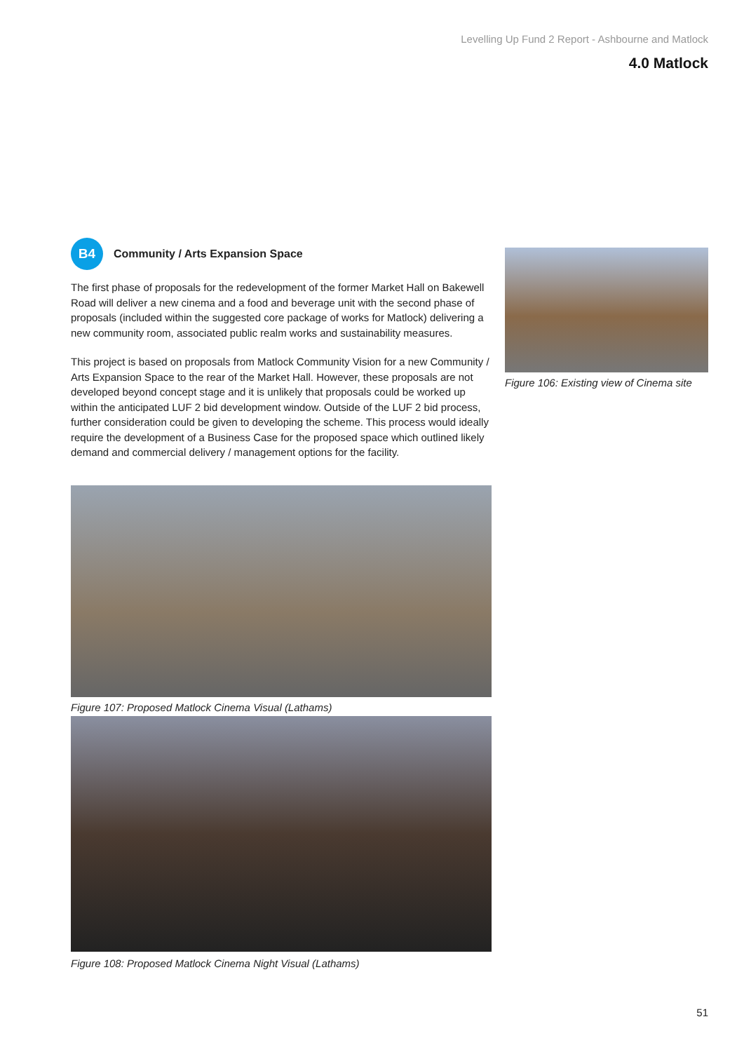Levelling Up Fund 2 Report - Ashbourne and Matlock
4.0 Matlock
B4
Community / Arts Expansion Space
The first phase of proposals for the redevelopment of the former Market Hall on Bakewell Road will deliver a new cinema and a food and beverage unit with the second phase of proposals (included within the suggested core package of works for Matlock) delivering a new community room, associated public realm works and sustainability measures.
This project is based on proposals from Matlock Community Vision for a new Community / Arts Expansion Space to the rear of the Market Hall. However, these proposals are not developed beyond concept stage and it is unlikely that proposals could be worked up within the anticipated LUF 2 bid development window. Outside of the LUF 2 bid process, further consideration could be given to developing the scheme. This process would ideally require the development of a Business Case for the proposed space which outlined likely demand and commercial delivery / management options for the facility.
Figure 107: Proposed Matlock Cinema Visual (Lathams)
Figure 108: Proposed Matlock Cinema Night Visual (Lathams)
Figure 106: Existing view of Cinema site
51